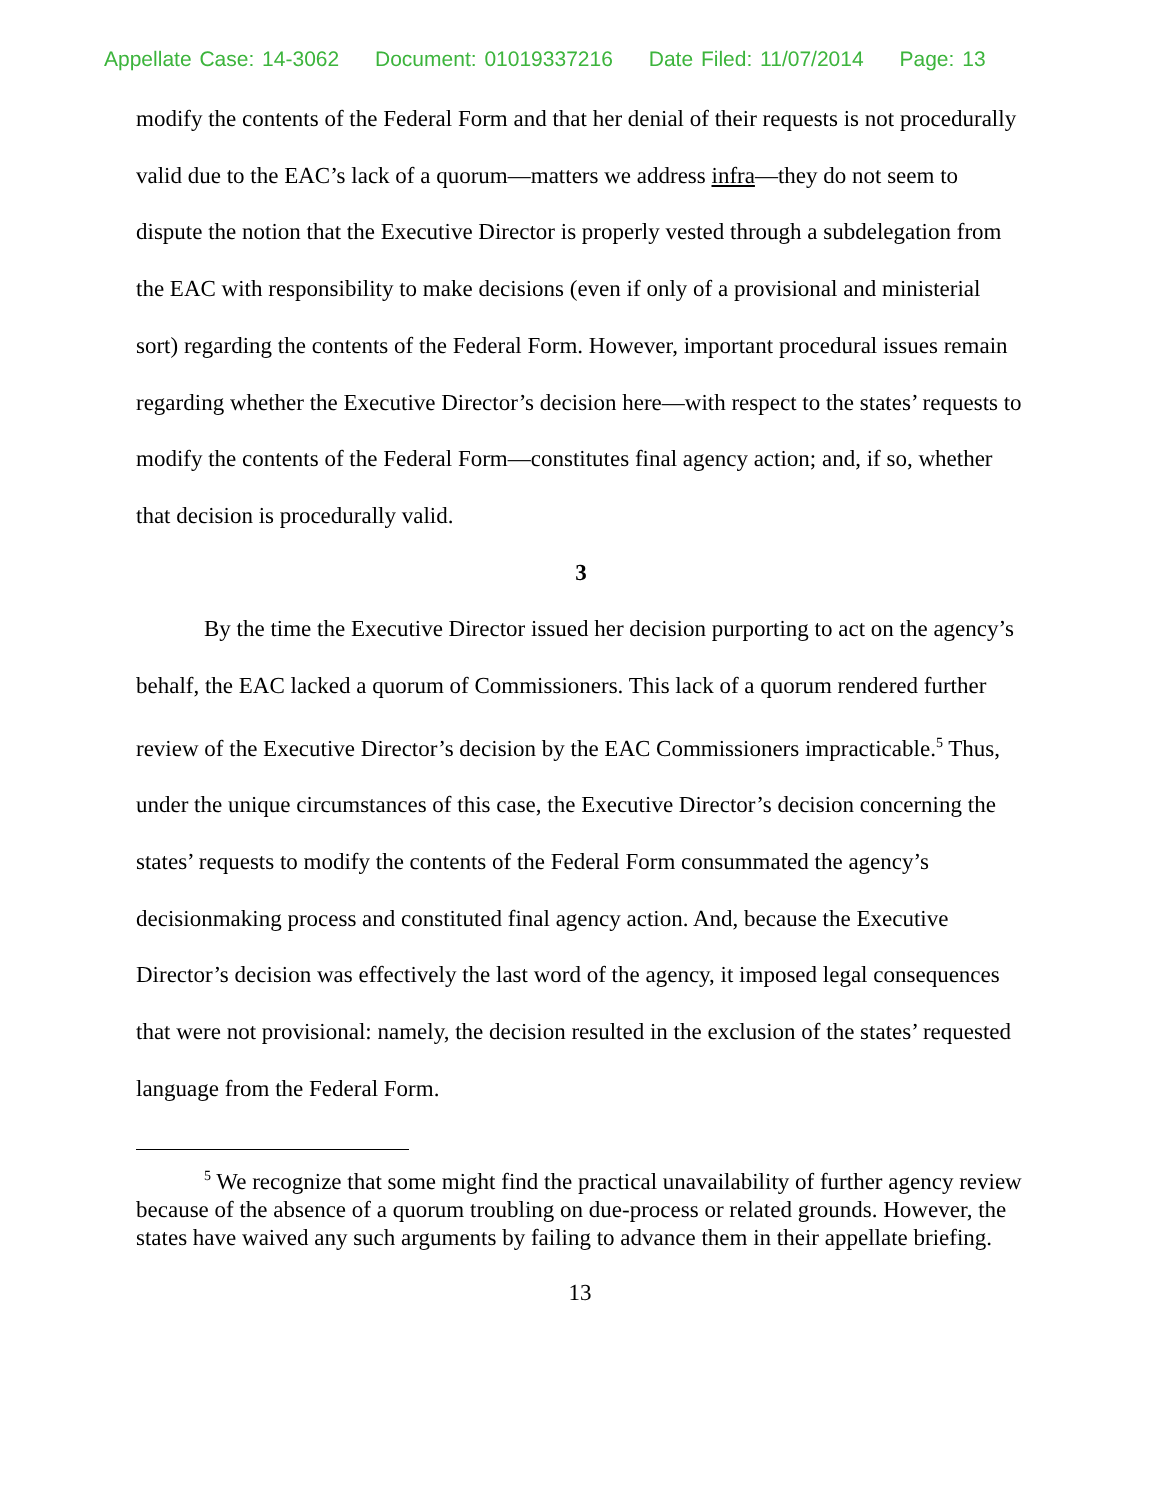Appellate Case: 14-3062 Document: 01019337216 Date Filed: 11/07/2014 Page: 13
modify the contents of the Federal Form and that her denial of their requests is not procedurally valid due to the EAC’s lack of a quorum—matters we address infra—they do not seem to dispute the notion that the Executive Director is properly vested through a subdelegation from the EAC with responsibility to make decisions (even if only of a provisional and ministerial sort) regarding the contents of the Federal Form. However, important procedural issues remain regarding whether the Executive Director’s decision here—with respect to the states’ requests to modify the contents of the Federal Form—constitutes final agency action; and, if so, whether that decision is procedurally valid.
3
By the time the Executive Director issued her decision purporting to act on the agency’s behalf, the EAC lacked a quorum of Commissioners. This lack of a quorum rendered further review of the Executive Director’s decision by the EAC Commissioners impracticable.<sup>5</sup> Thus, under the unique circumstances of this case, the Executive Director’s decision concerning the states’ requests to modify the contents of the Federal Form consummated the agency’s decisionmaking process and constituted final agency action. And, because the Executive Director’s decision was effectively the last word of the agency, it imposed legal consequences that were not provisional: namely, the decision resulted in the exclusion of the states’ requested language from the Federal Form.
<sup>5</sup> We recognize that some might find the practical unavailability of further agency review because of the absence of a quorum troubling on due-process or related grounds. However, the states have waived any such arguments by failing to advance them in their appellate briefing.
13